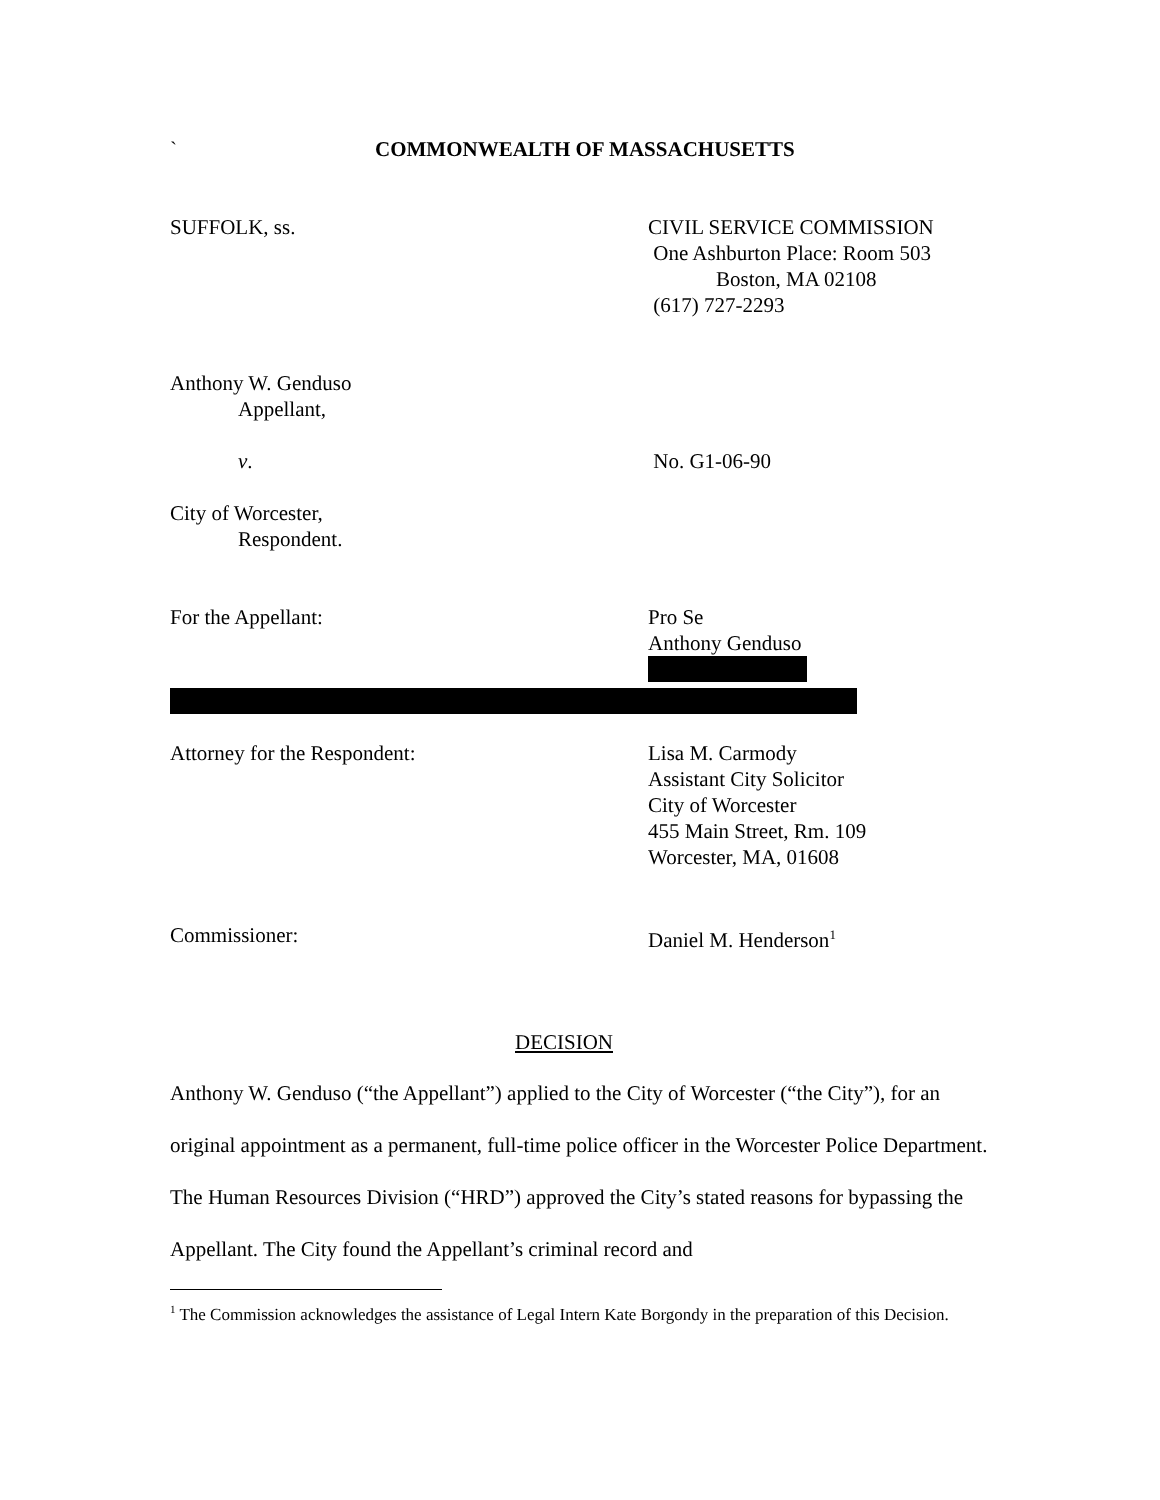` COMMONWEALTH OF MASSACHUSETTS
SUFFOLK, ss. CIVIL SERVICE COMMISSION
One Ashburton Place: Room 503
Boston, MA 02108
(617) 727-2293
Anthony W. Genduso
Appellant,
v. No. G1-06-90
City of Worcester,
Respondent.
For the Appellant: Pro Se
Anthony Genduso
Attorney for the Respondent: Lisa M. Carmody
Assistant City Solicitor
City of Worcester
455 Main Street, Rm. 109
Worcester, MA, 01608
Commissioner: Daniel M. Henderson<sup>1</sup>
DECISION
Anthony W. Genduso (“the Appellant”) applied to the City of Worcester (“the City”), for an original appointment as a permanent, full-time police officer in the Worcester Police Department. The Human Resources Division (“HRD”) approved the City’s stated reasons for bypassing the Appellant. The City found the Appellant’s criminal record and
<sup>1</sup> The Commission acknowledges the assistance of Legal Intern Kate Borgondy in the preparation of this Decision.